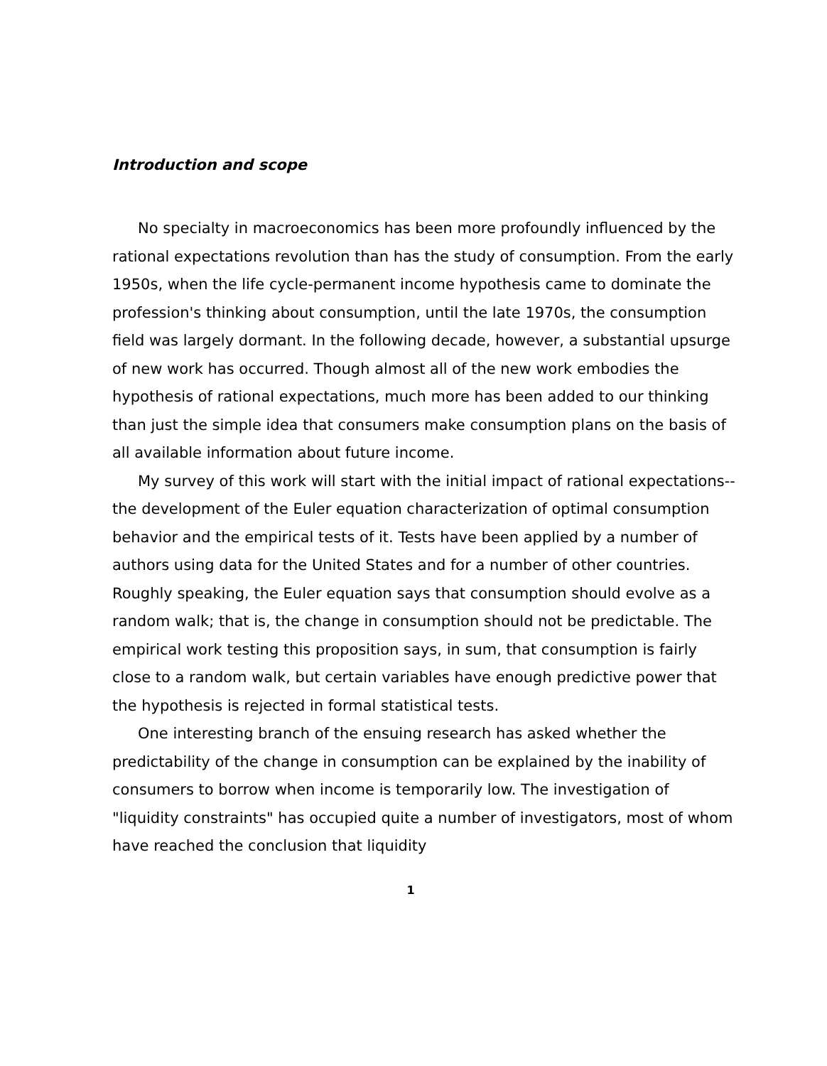Introduction and scope
No specialty in macroeconomics has been more profoundly influenced by the rational expectations revolution than has the study of consumption. From the early 1950s, when the life cycle-permanent income hypothesis came to dominate the profession's thinking about consumption, until the late 1970s, the consumption field was largely dormant. In the following decade, however, a substantial upsurge of new work has occurred. Though almost all of the new work embodies the hypothesis of rational expectations, much more has been added to our thinking than just the simple idea that consumers make consumption plans on the basis of all available information about future income.
My survey of this work will start with the initial impact of rational expectations--the development of the Euler equation characterization of optimal consumption behavior and the empirical tests of it. Tests have been applied by a number of authors using data for the United States and for a number of other countries. Roughly speaking, the Euler equation says that consumption should evolve as a random walk; that is, the change in consumption should not be predictable. The empirical work testing this proposition says, in sum, that consumption is fairly close to a random walk, but certain variables have enough predictive power that the hypothesis is rejected in formal statistical tests.
One interesting branch of the ensuing research has asked whether the predictability of the change in consumption can be explained by the inability of consumers to borrow when income is temporarily low. The investigation of "liquidity constraints" has occupied quite a number of investigators, most of whom have reached the conclusion that liquidity
1